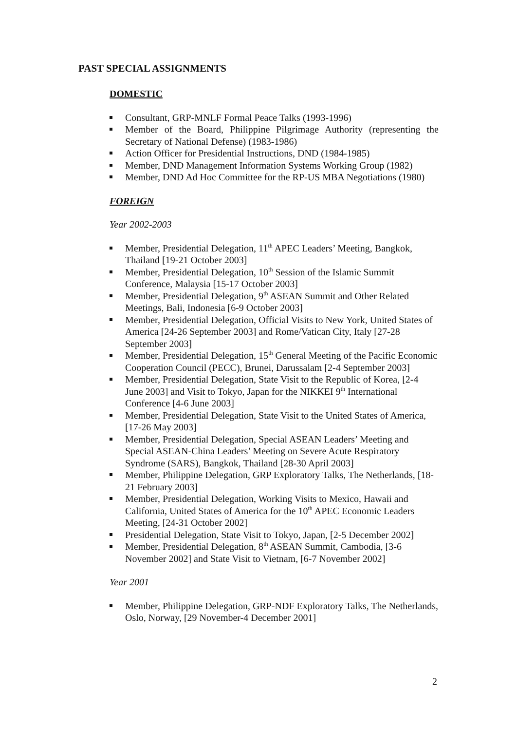PAST SPECIAL ASSIGNMENTS
DOMESTIC
Consultant, GRP-MNLF Formal Peace Talks (1993-1996)
Member of the Board, Philippine Pilgrimage Authority (representing the Secretary of National Defense) (1983-1986)
Action Officer for Presidential Instructions, DND (1984-1985)
Member, DND Management Information Systems Working Group (1982)
Member, DND Ad Hoc Committee for the RP-US MBA Negotiations (1980)
FOREIGN
Year 2002-2003
Member, Presidential Delegation, 11<sup>th</sup> APEC Leaders’ Meeting, Bangkok, Thailand [19-21 October 2003]
Member, Presidential Delegation, 10<sup>th</sup> Session of the Islamic Summit Conference, Malaysia [15-17 October 2003]
Member, Presidential Delegation, 9<sup>th</sup> ASEAN Summit and Other Related Meetings, Bali, Indonesia [6-9 October 2003]
Member, Presidential Delegation, Official Visits to New York, United States of America [24-26 September 2003] and Rome/Vatican City, Italy [27-28 September 2003]
Member, Presidential Delegation, 15<sup>th</sup> General Meeting of the Pacific Economic Cooperation Council (PECC), Brunei, Darussalam [2-4 September 2003]
Member, Presidential Delegation, State Visit to the Republic of Korea, [2-4 June 2003] and Visit to Tokyo, Japan for the NIKKEI 9<sup>th</sup> International Conference [4-6 June 2003]
Member, Presidential Delegation, State Visit to the United States of America, [17-26 May 2003]
Member, Presidential Delegation, Special ASEAN Leaders’ Meeting and Special ASEAN-China Leaders’ Meeting on Severe Acute Respiratory Syndrome (SARS), Bangkok, Thailand [28-30 April 2003]
Member, Philippine Delegation, GRP Exploratory Talks, The Netherlands, [18-21 February 2003]
Member, Presidential Delegation, Working Visits to Mexico, Hawaii and California, United States of America for the 10<sup>th</sup> APEC Economic Leaders Meeting, [24-31 October 2002]
Presidential Delegation, State Visit to Tokyo, Japan, [2-5 December 2002]
Member, Presidential Delegation, 8<sup>th</sup> ASEAN Summit, Cambodia, [3-6 November 2002] and State Visit to Vietnam, [6-7 November 2002]
Year 2001
Member, Philippine Delegation, GRP-NDF Exploratory Talks, The Netherlands, Oslo, Norway, [29 November-4 December 2001]
2